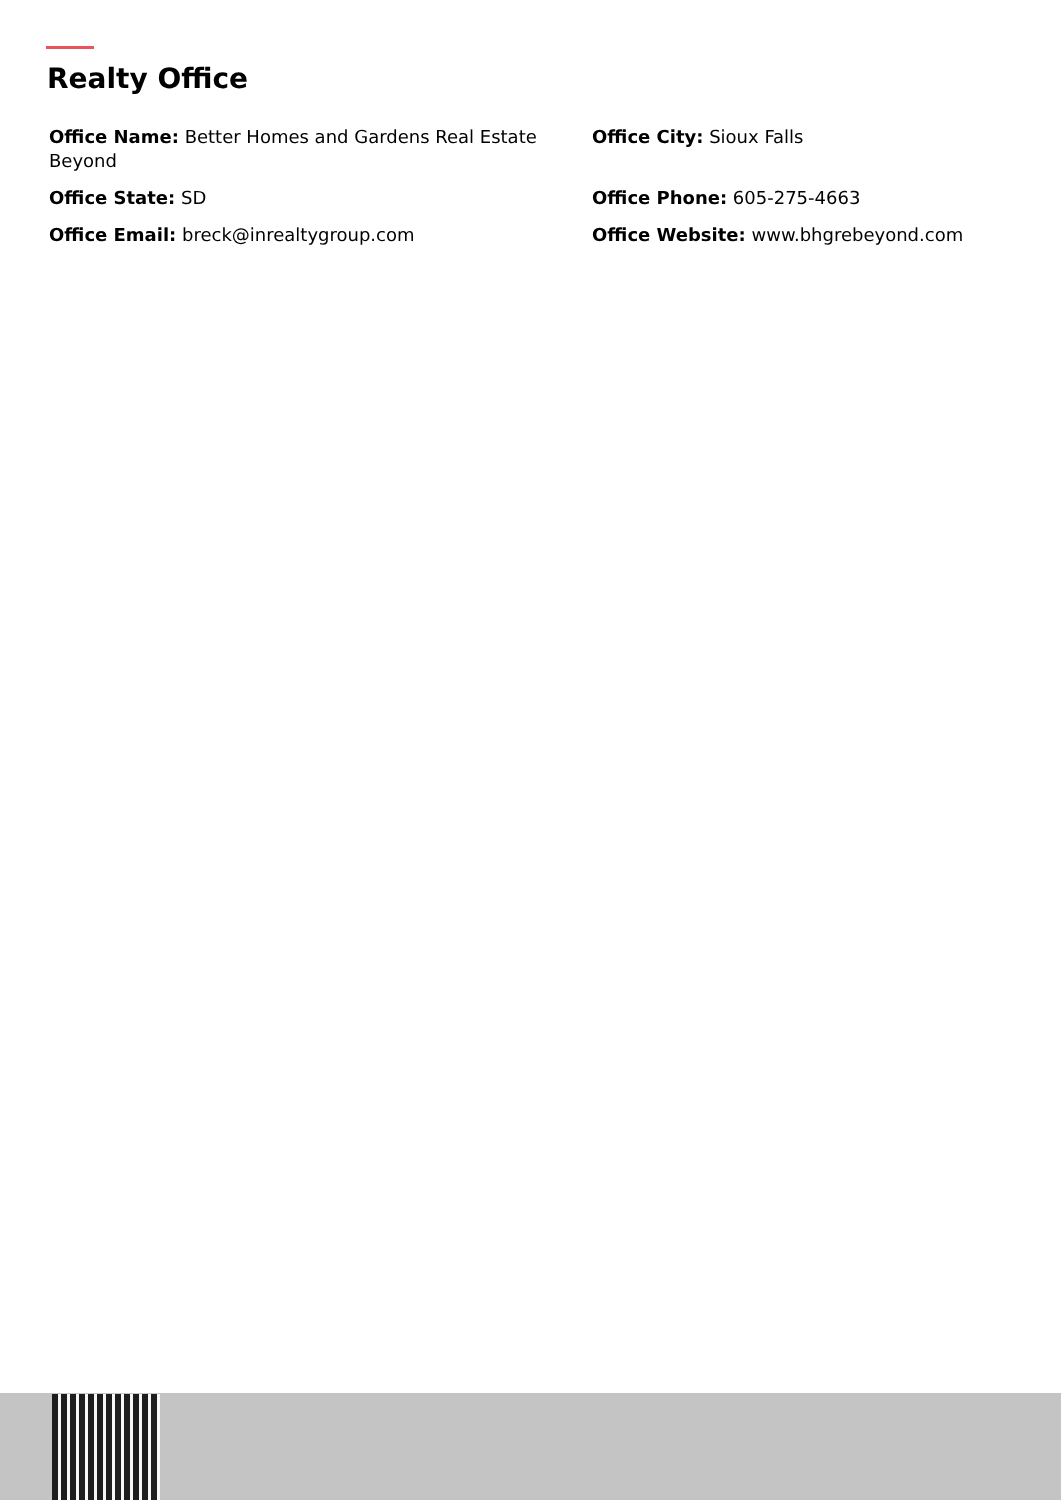Realty Office
Office Name: Better Homes and Gardens Real Estate Beyond
Office City: Sioux Falls
Office State: SD
Office Phone: 605-275-4663
Office Email: breck@inrealtygroup.com
Office Website: www.bhgrebeyond.com